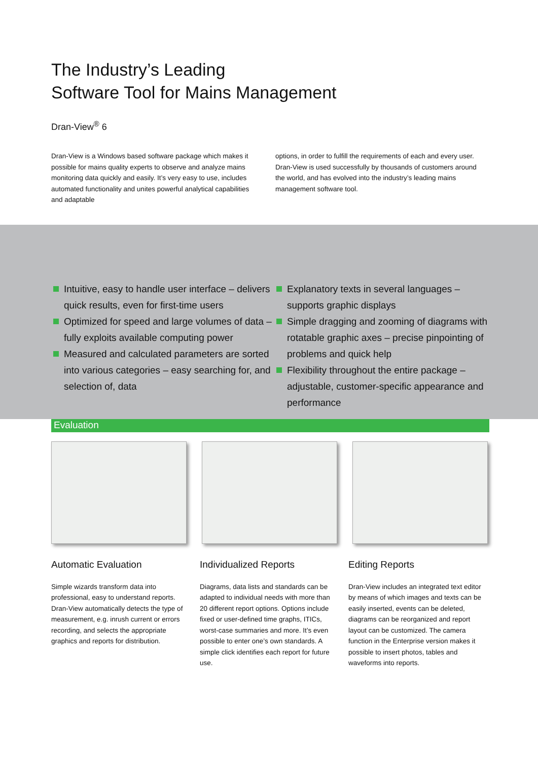The Industry’s Leading
Software Tool for Mains Management
Dran-View<sup>®</sup> 6
Dran-View is a Windows based software package which makes it possible for mains quality experts to observe and analyze mains monitoring data quickly and easily. It’s very easy to use, includes automated functionality and unites powerful analytical capabilities and adaptable
options, in order to fulfill the requirements of each and every user. Dran-View is used successfully by thousands of customers around the world, and has evolved into the industry’s leading mains management software tool.
Intuitive, easy to handle user interface – delivers quick results, even for first-time users
Optimized for speed and large volumes of data – fully exploits available computing power
Measured and calculated parameters are sorted into various categories – easy searching for, and selection of, data
Explanatory texts in several languages – supports graphic displays
Simple dragging and zooming of diagrams with rotatable graphic axes – precise pinpointing of problems and quick help
Flexibility throughout the entire package – adjustable, customer-specific appearance and performance
Evaluation
Automatic Evaluation
Simple wizards transform data into professional, easy to understand reports. Dran-View automatically detects the type of measurement, e.g. inrush current or errors recording, and selects the appropriate graphics and reports for distribution.
Individualized Reports
Diagrams, data lists and standards can be adapted to individual needs with more than 20 different report options. Options include fixed or user-defined time graphs, ITICs, worst-case summaries and more. It’s even possible to enter one’s own standards. A simple click identifies each report for future use.
Editing Reports
Dran-View includes an integrated text editor by means of which images and texts can be easily inserted, events can be deleted, diagrams can be reorganized and report layout can be customized. The camera function in the Enterprise version makes it possible to insert photos, tables and waveforms into reports.